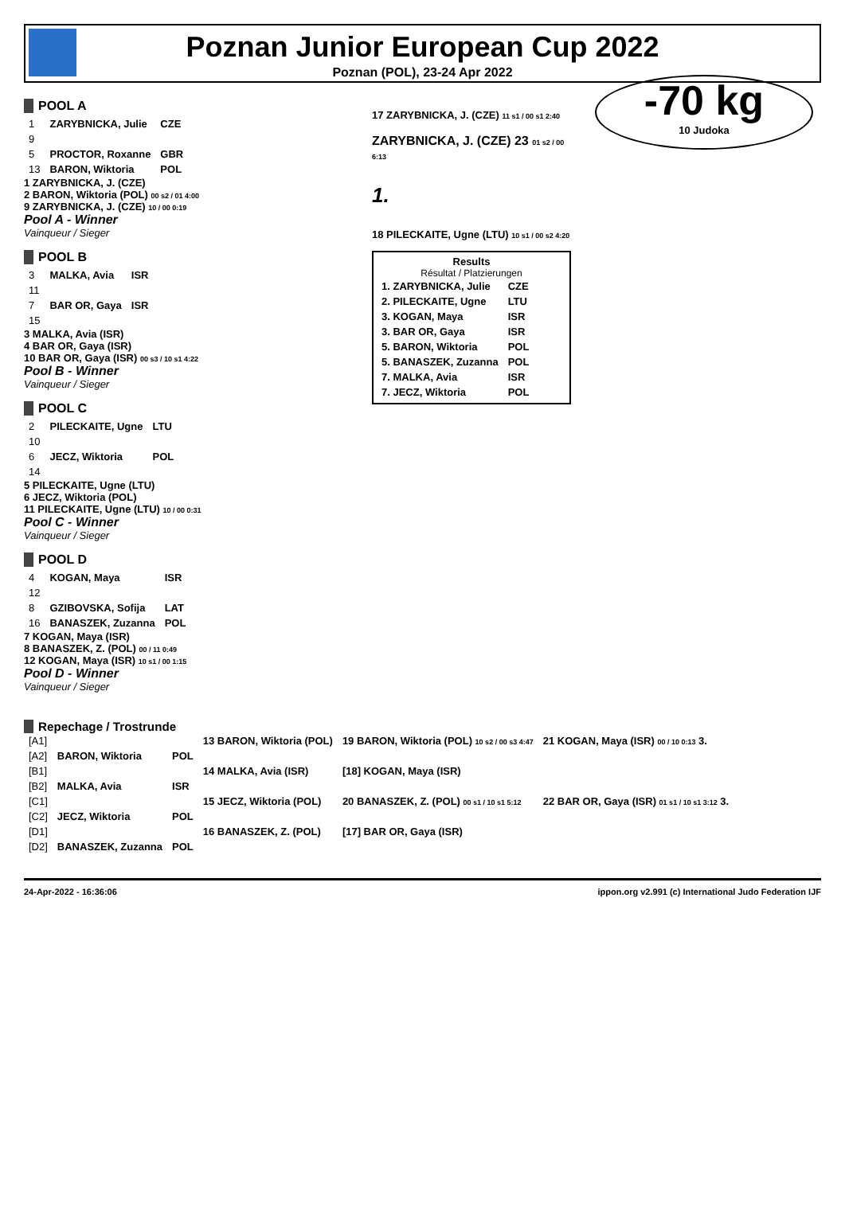Poznan Junior European Cup 2022
Poznan (POL), 23-24 Apr 2022
-70 kg
10 Judoka
POOL A
| 1 | ZARYBNICKA, Julie | CZE |
| 9 | | |
| 5 | PROCTOR, Roxanne | GBR |
| 13 | BARON, Wiktoria | POL |
1 ZARYBNICKA, J. (CZE)
2 BARON, Wiktoria (POL) 00 s2 / 01 4:00
9 ZARYBNICKA, J. (CZE) 10 / 00 0:19
Pool A - Winner
Vainqueur / Sieger
POOL B
| 3 | MALKA, Avia | ISR |
| 11 | | |
| 7 | BAR OR, Gaya | ISR |
| 15 | | |
3 MALKA, Avia (ISR)
4 BAR OR, Gaya (ISR)
10 BAR OR, Gaya (ISR) 00 s3 / 10 s1 4:22
Pool B - Winner
Vainqueur / Sieger
POOL C
| 2 | PILECKAITE, Ugne | LTU |
| 10 | | |
| 6 | JECZ, Wiktoria | POL |
| 14 | | |
5 PILECKAITE, Ugne (LTU)
6 JECZ, Wiktoria (POL)
11 PILECKAITE, Ugne (LTU) 10 / 00 0:31
Pool C - Winner
Vainqueur / Sieger
POOL D
| 4 | KOGAN, Maya | ISR |
| 12 | | |
| 8 | GZIBOVSKA, Sofija | LAT |
| 16 | BANASZEK, Zuzanna | POL |
7 KOGAN, Maya (ISR)
8 BANASZEK, Z. (POL) 00 / 11 0:49
12 KOGAN, Maya (ISR) 10 s1 / 00 1:15
Pool D - Winner
Vainqueur / Sieger
17 ZARYBNICKA, J. (CZE) 11 s1 / 00 s1 2:40
ZARYBNICKA, J. (CZE) 23 01 s2 / 00 6:13
1.
18 PILECKAITE, Ugne (LTU) 10 s1 / 00 s2 4:20
Results
Résultat / Platzierungen
| 1. ZARYBNICKA, Julie | CZE |
| 2. PILECKAITE, Ugne | LTU |
| 3. KOGAN, Maya | ISR |
| 3. BAR OR, Gaya | ISR |
| 5. BARON, Wiktoria | POL |
| 5. BANASZEK, Zuzanna | POL |
| 7. MALKA, Avia | ISR |
| 7. JECZ, Wiktoria | POL |
Repechage / Trostrunde
| [A1] | | | 13 BARON, Wiktoria (POL) | 19 BARON, Wiktoria (POL) 10 s2 / 00 s3 4:47 | 21 KOGAN, Maya (ISR) 00 / 10 0:13 3. |
| [A2] | BARON, Wiktoria | POL | | | |
| [B1] | | | 14 MALKA, Avia (ISR) | [18] KOGAN, Maya (ISR) | |
| [B2] | MALKA, Avia | ISR | | | |
| [C1] | | | 15 JECZ, Wiktoria (POL) | 20 BANASZEK, Z. (POL) 00 s1 / 10 s1 5:12 | 22 BAR OR, Gaya (ISR) 01 s1 / 10 s1 3:12 3. |
| [C2] | JECZ, Wiktoria | POL | | | |
| [D1] | | | 16 BANASZEK, Z. (POL) | [17] BAR OR, Gaya (ISR) | |
| [D2] | BANASZEK, Zuzanna | POL | | | |
24-Apr-2022 - 16:36:06 ippon.org v2.991 (c) International Judo Federation IJF